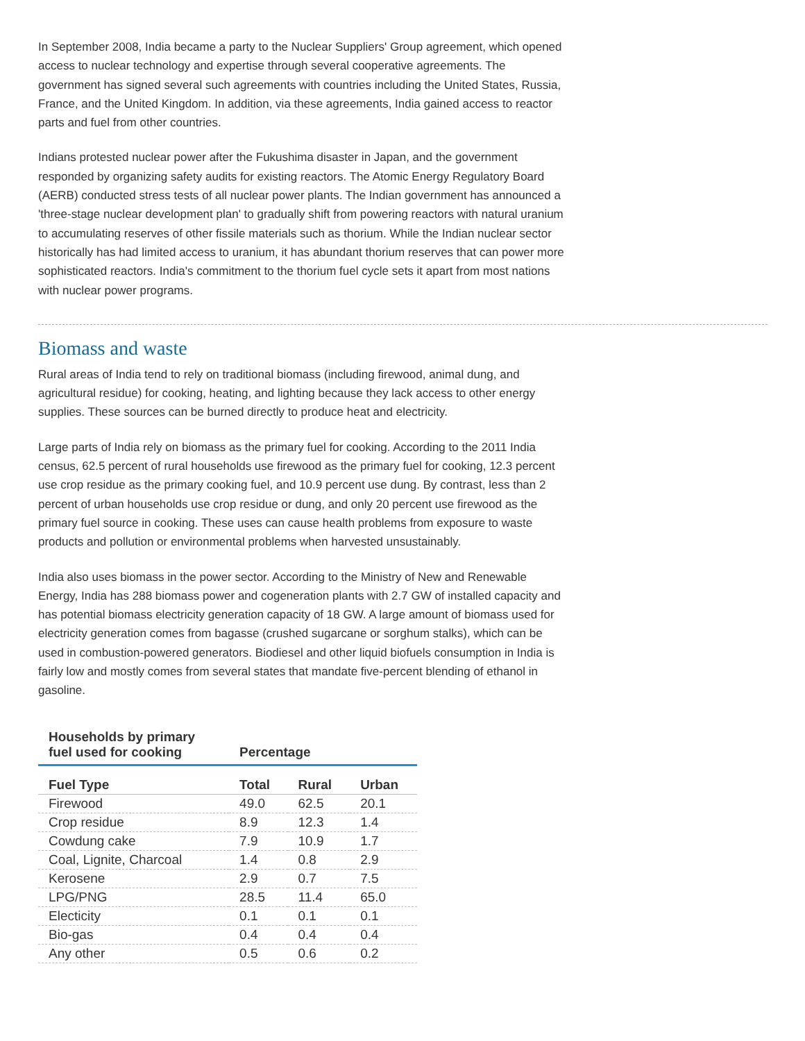In September 2008, India became a party to the Nuclear Suppliers' Group agreement, which opened access to nuclear technology and expertise through several cooperative agreements. The government has signed several such agreements with countries including the United States, Russia, France, and the United Kingdom. In addition, via these agreements, India gained access to reactor parts and fuel from other countries.
Indians protested nuclear power after the Fukushima disaster in Japan, and the government responded by organizing safety audits for existing reactors. The Atomic Energy Regulatory Board (AERB) conducted stress tests of all nuclear power plants. The Indian government has announced a 'three-stage nuclear development plan' to gradually shift from powering reactors with natural uranium to accumulating reserves of other fissile materials such as thorium. While the Indian nuclear sector historically has had limited access to uranium, it has abundant thorium reserves that can power more sophisticated reactors. India's commitment to the thorium fuel cycle sets it apart from most nations with nuclear power programs.
Biomass and waste
Rural areas of India tend to rely on traditional biomass (including firewood, animal dung, and agricultural residue) for cooking, heating, and lighting because they lack access to other energy supplies. These sources can be burned directly to produce heat and electricity.
Large parts of India rely on biomass as the primary fuel for cooking. According to the 2011 India census, 62.5 percent of rural households use firewood as the primary fuel for cooking, 12.3 percent use crop residue as the primary cooking fuel, and 10.9 percent use dung. By contrast, less than 2 percent of urban households use crop residue or dung, and only 20 percent use firewood as the primary fuel source in cooking. These uses can cause health problems from exposure to waste products and pollution or environmental problems when harvested unsustainably.
India also uses biomass in the power sector. According to the Ministry of New and Renewable Energy, India has 288 biomass power and cogeneration plants with 2.7 GW of installed capacity and has potential biomass electricity generation capacity of 18 GW. A large amount of biomass used for electricity generation comes from bagasse (crushed sugarcane or sorghum stalks), which can be used in combustion-powered generators. Biodiesel and other liquid biofuels consumption in India is fairly low and mostly comes from several states that mandate five-percent blending of ethanol in gasoline.
| Households by primary fuel used for cooking | Percentage | | |
| --- | --- | --- | --- |
| Fuel Type | Total | Rural | Urban |
| Firewood | 49.0 | 62.5 | 20.1 |
| Crop residue | 8.9 | 12.3 | 1.4 |
| Cowdung cake | 7.9 | 10.9 | 1.7 |
| Coal, Lignite, Charcoal | 1.4 | 0.8 | 2.9 |
| Kerosene | 2.9 | 0.7 | 7.5 |
| LPG/PNG | 28.5 | 11.4 | 65.0 |
| Electicity | 0.1 | 0.1 | 0.1 |
| Bio-gas | 0.4 | 0.4 | 0.4 |
| Any other | 0.5 | 0.6 | 0.2 |